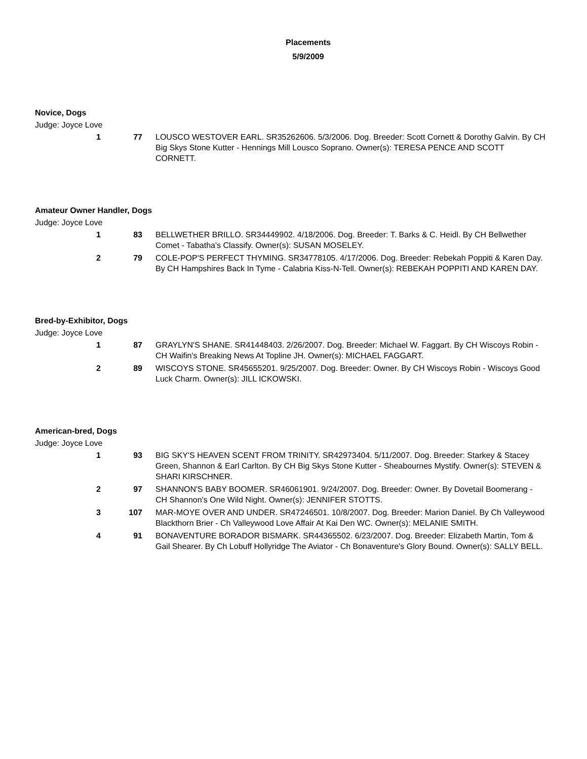Placements
5/9/2009
Novice, Dogs
Judge: Joyce Love
1 77 LOUSCO WESTOVER EARL. SR35262606. 5/3/2006. Dog. Breeder: Scott Cornett & Dorothy Galvin. By CH Big Skys Stone Kutter - Hennings Mill Lousco Soprano. Owner(s): TERESA PENCE AND SCOTT CORNETT.
Amateur Owner Handler, Dogs
Judge: Joyce Love
1 83 BELLWETHER BRILLO. SR34449902. 4/18/2006. Dog. Breeder: T. Barks & C. Heidl. By CH Bellwether Comet - Tabatha's Classify. Owner(s): SUSAN MOSELEY.
2 79 COLE-POP'S PERFECT THYMING. SR34778105. 4/17/2006. Dog. Breeder: Rebekah Poppiti & Karen Day. By CH Hampshires Back In Tyme - Calabria Kiss-N-Tell. Owner(s): REBEKAH POPPITI AND KAREN DAY.
Bred-by-Exhibitor, Dogs
Judge: Joyce Love
1 87 GRAYLYN'S SHANE. SR41448403. 2/26/2007. Dog. Breeder: Michael W. Faggart. By CH Wiscoys Robin - CH Waifin's Breaking News At Topline JH. Owner(s): MICHAEL FAGGART.
2 89 WISCOYS STONE. SR45655201. 9/25/2007. Dog. Breeder: Owner. By CH Wiscoys Robin - Wiscoys Good Luck Charm. Owner(s): JILL ICKOWSKI.
American-bred, Dogs
Judge: Joyce Love
1 93 BIG SKY'S HEAVEN SCENT FROM TRINITY. SR42973404. 5/11/2007. Dog. Breeder: Starkey & Stacey Green, Shannon & Earl Carlton. By CH Big Skys Stone Kutter - Sheabournes Mystify. Owner(s): STEVEN & SHARI KIRSCHNER.
2 97 SHANNON'S BABY BOOMER. SR46061901. 9/24/2007. Dog. Breeder: Owner. By Dovetail Boomerang - CH Shannon's One Wild Night. Owner(s): JENNIFER STOTTS.
3 107 MAR-MOYE OVER AND UNDER. SR47246501. 10/8/2007. Dog. Breeder: Marion Daniel. By Ch Valleywood Blackthorn Brier - Ch Valleywood Love Affair At Kai Den WC. Owner(s): MELANIE SMITH.
4 91 BONAVENTURE BORADOR BISMARK. SR44365502. 6/23/2007. Dog. Breeder: Elizabeth Martin, Tom & Gail Shearer. By Ch Lobuff Hollyridge The Aviator - Ch Bonaventure's Glory Bound. Owner(s): SALLY BELL.